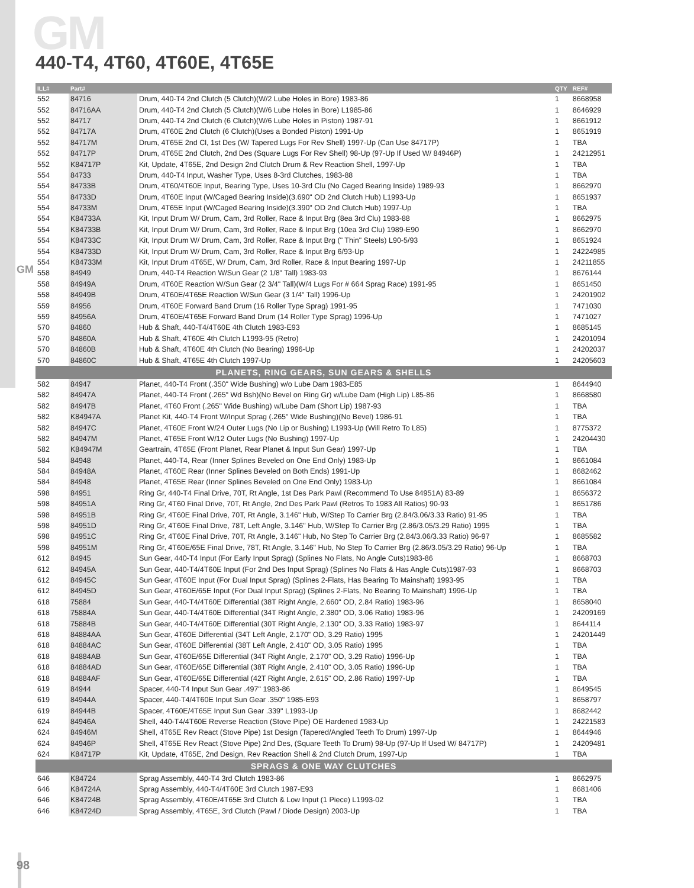GM
GM
440-T4, 4T60, 4T60E, 4T65E
| ILL# | Part# | | QTY | REF# |
| --- | --- | --- | --- | --- |
| 552 | 84716 | Drum, 440-T4 2nd Clutch (5 Clutch)(W/2 Lube Holes in Bore) 1983-86 | 1 | 8668958 |
| 552 | 84716AA | Drum, 440-T4 2nd Clutch (5 Clutch)(W/6 Lube Holes in Bore) L1985-86 | 1 | 8646929 |
| 552 | 84717 | Drum, 440-T4 2nd Clutch (6 Clutch)(W/6 Lube Holes in Piston) 1987-91 | 1 | 8661912 |
| 552 | 84717A | Drum, 4T60E 2nd Clutch (6 Clutch)(Uses a Bonded Piston) 1991-Up | 1 | 8651919 |
| 552 | 84717M | Drum, 4T65E 2nd Cl, 1st Des (W/ Tapered Lugs For Rev Shell) 1997-Up (Can Use 84717P) | 1 | TBA |
| 552 | 84717P | Drum, 4T65E 2nd Clutch, 2nd Des (Square Lugs For Rev Shell) 98-Up (97-Up If Used W/ 84946P) | 1 | 24212951 |
| 552 | K84717P | Kit, Update, 4T65E, 2nd Design 2nd Clutch Drum & Rev Reaction Shell, 1997-Up | 1 | TBA |
| 554 | 84733 | Drum, 440-T4 Input, Washer Type, Uses 8-3rd Clutches, 1983-88 | 1 | TBA |
| 554 | 84733B | Drum, 4T60/4T60E Input, Bearing Type, Uses 10-3rd Clu (No Caged Bearing Inside) 1989-93 | 1 | 8662970 |
| 554 | 84733D | Drum, 4T60E Input (W/Caged Bearing Inside)(3.690" OD 2nd Clutch Hub) L1993-Up | 1 | 8651937 |
| 554 | 84733M | Drum, 4T65E Input (W/Caged Bearing Inside)(3.390" OD 2nd Clutch Hub) 1997-Up | 1 | TBA |
| 554 | K84733A | Kit, Input Drum W/ Drum, Cam, 3rd Roller, Race & Input Brg (8ea 3rd Clu) 1983-88 | 1 | 8662975 |
| 554 | K84733B | Kit, Input Drum W/ Drum, Cam, 3rd Roller, Race & Input Brg (10ea 3rd Clu) 1989-E90 | 1 | 8662970 |
| 554 | K84733C | Kit, Input Drum W/ Drum, Cam, 3rd Roller, Race & Input Brg (" Thin" Steels) L90-5/93 | 1 | 8651924 |
| 554 | K84733D | Kit, Input Drum W/ Drum, Cam, 3rd Roller, Race & Input Brg 6/93-Up | 1 | 24224985 |
| 554 | K84733M | Kit, Input Drum 4T65E, W/ Drum, Cam, 3rd Roller, Race & Input Bearing 1997-Up | 1 | 24211855 |
| 558 | 84949 | Drum, 440-T4 Reaction W/Sun Gear (2 1/8" Tall) 1983-93 | 1 | 8676144 |
| 558 | 84949A | Drum, 4T60E Reaction W/Sun Gear (2 3/4" Tall)(W/4 Lugs For # 664 Sprag Race) 1991-95 | 1 | 8651450 |
| 558 | 84949B | Drum, 4T60E/4T65E Reaction W/Sun Gear (3 1/4" Tall) 1996-Up | 1 | 24201902 |
| 559 | 84956 | Drum, 4T60E Forward Band Drum (16 Roller Type Sprag) 1991-95 | 1 | 7471030 |
| 559 | 84956A | Drum, 4T60E/4T65E Forward Band Drum (14 Roller Type Sprag) 1996-Up | 1 | 7471027 |
| 570 | 84860 | Hub & Shaft, 440-T4/4T60E 4th Clutch 1983-E93 | 1 | 8685145 |
| 570 | 84860A | Hub & Shaft, 4T60E 4th Clutch L1993-95 (Retro) | 1 | 24201094 |
| 570 | 84860B | Hub & Shaft, 4T60E 4th Clutch (No Bearing) 1996-Up | 1 | 24202037 |
| 570 | 84860C | Hub & Shaft, 4T65E 4th Clutch 1997-Up | 1 | 24205603 |
| PLANETS, RING GEARS, SUN GEARS & SHELLS | | | | |
| 582 | 84947 | Planet, 440-T4 Front (.350" Wide Bushing) w/o Lube Dam 1983-E85 | 1 | 8644940 |
| 582 | 84947A | Planet, 440-T4 Front (.265" Wd Bsh)(No Bevel on Ring Gr) w/Lube Dam (High Lip) L85-86 | 1 | 8668580 |
| 582 | 84947B | Planet, 4T60 Front (.265" Wide Bushing) w/Lube Dam (Short Lip) 1987-93 | 1 | TBA |
| 582 | K84947A | Planet Kit, 440-T4 Front W/Input Sprag (.265" Wide Bushing)(No Bevel) 1986-91 | 1 | TBA |
| 582 | 84947C | Planet, 4T60E Front W/24 Outer Lugs (No Lip or Bushing) L1993-Up (Will Retro To L85) | 1 | 8775372 |
| 582 | 84947M | Planet, 4T65E Front W/12 Outer Lugs (No Bushing) 1997-Up | 1 | 24204430 |
| 582 | K84947M | Geartrain, 4T65E (Front Planet, Rear Planet & Input Sun Gear) 1997-Up | 1 | TBA |
| 584 | 84948 | Planet, 440-T4, Rear (Inner Splines Beveled on One End Only) 1983-Up | 1 | 8661084 |
| 584 | 84948A | Planet, 4T60E Rear (Inner Splines Beveled on Both Ends) 1991-Up | 1 | 8682462 |
| 584 | 84948 | Planet, 4T65E Rear (Inner Splines Beveled on One End Only) 1983-Up | 1 | 8661084 |
| 598 | 84951 | Ring Gr, 440-T4 Final Drive, 70T, Rt Angle, 1st Des Park Pawl (Recommend To Use 84951A) 83-89 | 1 | 8656372 |
| 598 | 84951A | Ring Gr, 4T60 Final Drive, 70T, Rt Angle, 2nd Des Park Pawl (Retros To 1983 All Ratios) 90-93 | 1 | 8651786 |
| 598 | 84951B | Ring Gr, 4T60E Final Drive, 70T, Rt Angle, 3.146" Hub, W/Step To Carrier Brg (2.84/3.06/3.33 Ratio) 91-95 | 1 | TBA |
| 598 | 84951D | Ring Gr, 4T60E Final Drive, 78T, Left Angle, 3.146" Hub, W/Step To Carrier Brg (2.86/3.05/3.29 Ratio) 1995 | 1 | TBA |
| 598 | 84951C | Ring Gr, 4T60E Final Drive, 70T, Rt Angle, 3.146" Hub, No Step To Carrier Brg (2.84/3.06/3.33 Ratio) 96-97 | 1 | 8685582 |
| 598 | 84951M | Ring Gr, 4T60E/65E Final Drive, 78T, Rt Angle, 3.146" Hub, No Step To Carrier Brg (2.86/3.05/3.29 Ratio) 96-Up | 1 | TBA |
| 612 | 84945 | Sun Gear, 440-T4 Input (For Early Input Sprag) (Splines No Flats, No Angle Cuts)1983-86 | 1 | 8668703 |
| 612 | 84945A | Sun Gear, 440-T4/4T60E Input (For 2nd Des Input Sprag) (Splines No Flats & Has Angle Cuts)1987-93 | 1 | 8668703 |
| 612 | 84945C | Sun Gear, 4T60E Input (For Dual Input Sprag) (Splines 2-Flats, Has Bearing To Mainshaft) 1993-95 | 1 | TBA |
| 612 | 84945D | Sun Gear, 4T60E/65E Input (For Dual Input Sprag) (Splines 2-Flats, No Bearing To Mainshaft) 1996-Up | 1 | TBA |
| 618 | 75884 | Sun Gear, 440-T4/4T60E Differential (38T Right Angle, 2.660" OD, 2.84 Ratio) 1983-96 | 1 | 8658040 |
| 618 | 75884A | Sun Gear, 440-T4/4T60E Differential (34T Right Angle, 2.380" OD, 3.06 Ratio) 1983-96 | 1 | 24209169 |
| 618 | 75884B | Sun Gear, 440-T4/4T60E Differential (30T Right Angle, 2.130" OD, 3.33 Ratio) 1983-97 | 1 | 8644114 |
| 618 | 84884AA | Sun Gear, 4T60E Differential (34T Left Angle, 2.170" OD, 3.29 Ratio) 1995 | 1 | 24201449 |
| 618 | 84884AC | Sun Gear, 4T60E Differential (38T Left Angle, 2.410" OD, 3.05 Ratio) 1995 | 1 | TBA |
| 618 | 84884AB | Sun Gear, 4T60E/65E Differential (34T Right Angle, 2.170" OD, 3.29 Ratio) 1996-Up | 1 | TBA |
| 618 | 84884AD | Sun Gear, 4T60E/65E Differential (38T Right Angle, 2.410" OD, 3.05 Ratio) 1996-Up | 1 | TBA |
| 618 | 84884AF | Sun Gear, 4T60E/65E Differential (42T Right Angle, 2.615" OD, 2.86 Ratio) 1997-Up | 1 | TBA |
| 619 | 84944 | Spacer, 440-T4 Input Sun Gear .497" 1983-86 | 1 | 8649545 |
| 619 | 84944A | Spacer, 440-T4/4T60E Input Sun Gear .350" 1985-E93 | 1 | 8658797 |
| 619 | 84944B | Spacer, 4T60E/4T65E Input Sun Gear .339" L1993-Up | 1 | 8682442 |
| 624 | 84946A | Shell, 440-T4/4T60E Reverse Reaction (Stove Pipe) OE Hardened 1983-Up | 1 | 24221583 |
| 624 | 84946M | Shell, 4T65E Rev React (Stove Pipe) 1st Design (Tapered/Angled Teeth To Drum) 1997-Up | 1 | 8644946 |
| 624 | 84946P | Shell, 4T65E Rev React (Stove Pipe) 2nd Des, (Square Teeth To Drum) 98-Up (97-Up If Used W/ 84717P) | 1 | 24209481 |
| 624 | K84717P | Kit, Update, 4T65E, 2nd Design, Rev Reaction Shell & 2nd Clutch Drum, 1997-Up | 1 | TBA |
| SPRAGS & ONE WAY CLUTCHES | | | | |
| 646 | K84724 | Sprag Assembly, 440-T4 3rd Clutch 1983-86 | 1 | 8662975 |
| 646 | K84724A | Sprag Assembly, 440-T4/4T60E 3rd Clutch 1987-E93 | 1 | 8681406 |
| 646 | K84724B | Sprag Assembly, 4T60E/4T65E 3rd Clutch & Low Input (1 Piece) L1993-02 | 1 | TBA |
| 646 | K84724D | Sprag Assembly, 4T65E, 3rd Clutch (Pawl / Diode Design) 2003-Up | 1 | TBA |
98